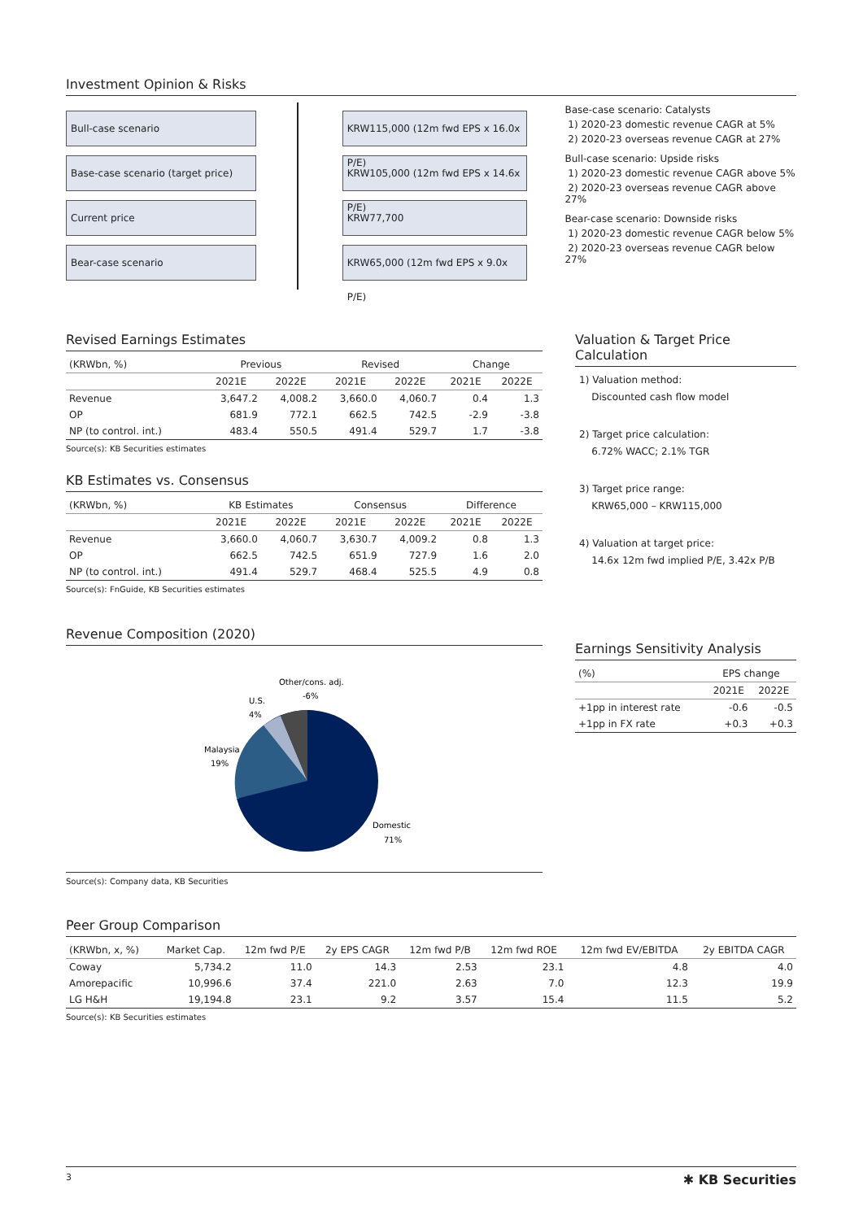Investment Opinion & Risks
Bull-case scenario
Base-case scenario (target price)
Current price
Bear-case scenario
KRW115,000 (12m fwd EPS x 16.0x P/E)
KRW105,000 (12m fwd EPS x 14.6x P/E)
KRW77,700
KRW65,000 (12m fwd EPS x 9.0x P/E)
Base-case scenario: Catalysts
1) 2020-23 domestic revenue CAGR at 5%
2) 2020-23 overseas revenue CAGR at 27%
Bull-case scenario: Upside risks
1) 2020-23 domestic revenue CAGR above 5%
2) 2020-23 overseas revenue CAGR above 27%
Bear-case scenario: Downside risks
1) 2020-23 domestic revenue CAGR below 5%
2) 2020-23 overseas revenue CAGR below 27%
Revised Earnings Estimates
| (KRWbn, %) | Previous | | Revised | | Change | |
| --- | --- | --- | --- | --- | --- | --- |
| | 2021E | 2022E | 2021E | 2022E | 2021E | 2022E |
| Revenue | 3,647.2 | 4,008.2 | 3,660.0 | 4,060.7 | 0.4 | 1.3 |
| OP | 681.9 | 772.1 | 662.5 | 742.5 | -2.9 | -3.8 |
| NP (to control. int.) | 483.4 | 550.5 | 491.4 | 529.7 | 1.7 | -3.8 |
Source(s): KB Securities estimates
KB Estimates vs. Consensus
| (KRWbn, %) | KB Estimates | | Consensus | | Difference | |
| --- | --- | --- | --- | --- | --- | --- |
| | 2021E | 2022E | 2021E | 2022E | 2021E | 2022E |
| Revenue | 3,660.0 | 4,060.7 | 3,630.7 | 4,009.2 | 0.8 | 1.3 |
| OP | 662.5 | 742.5 | 651.9 | 727.9 | 1.6 | 2.0 |
| NP (to control. int.) | 491.4 | 529.7 | 468.4 | 525.5 | 4.9 | 0.8 |
Source(s): FnGuide, KB Securities estimates
Revenue Composition (2020)
Other/cons. adj.
-6%
U.S.
4%
Malaysia
19%
Domestic
71%
Source(s): Company data, KB Securities
Valuation & Target Price Calculation
1) Valuation method:
Discounted cash flow model
2) Target price calculation:
6.72% WACC; 2.1% TGR
3) Target price range:
KRW65,000 – KRW115,000
4) Valuation at target price:
14.6x 12m fwd implied P/E, 3.42x P/B
Earnings Sensitivity Analysis
| (%) | EPS change | |
| --- | --- | --- |
| | 2021E | 2022E |
| +1pp in interest rate | -0.6 | -0.5 |
| +1pp in FX rate | +0.3 | +0.3 |
Peer Group Comparison
| (KRWbn, x, %) | Market Cap. | 12m fwd P/E | 2y EPS CAGR | 12m fwd P/B | 12m fwd ROE | 12m fwd EV/EBITDA | 2y EBITDA CAGR |
| --- | --- | --- | --- | --- | --- | --- | --- |
| Coway | 5,734.2 | 11.0 | 14.3 | 2.53 | 23.1 | 4.8 | 4.0 |
| Amorepacific | 10,996.6 | 37.4 | 221.0 | 2.63 | 7.0 | 12.3 | 19.9 |
| LG H&H | 19,194.8 | 23.1 | 9.2 | 3.57 | 15.4 | 11.5 | 5.2 |
Source(s): KB Securities estimates
3 ✱ KB Securities